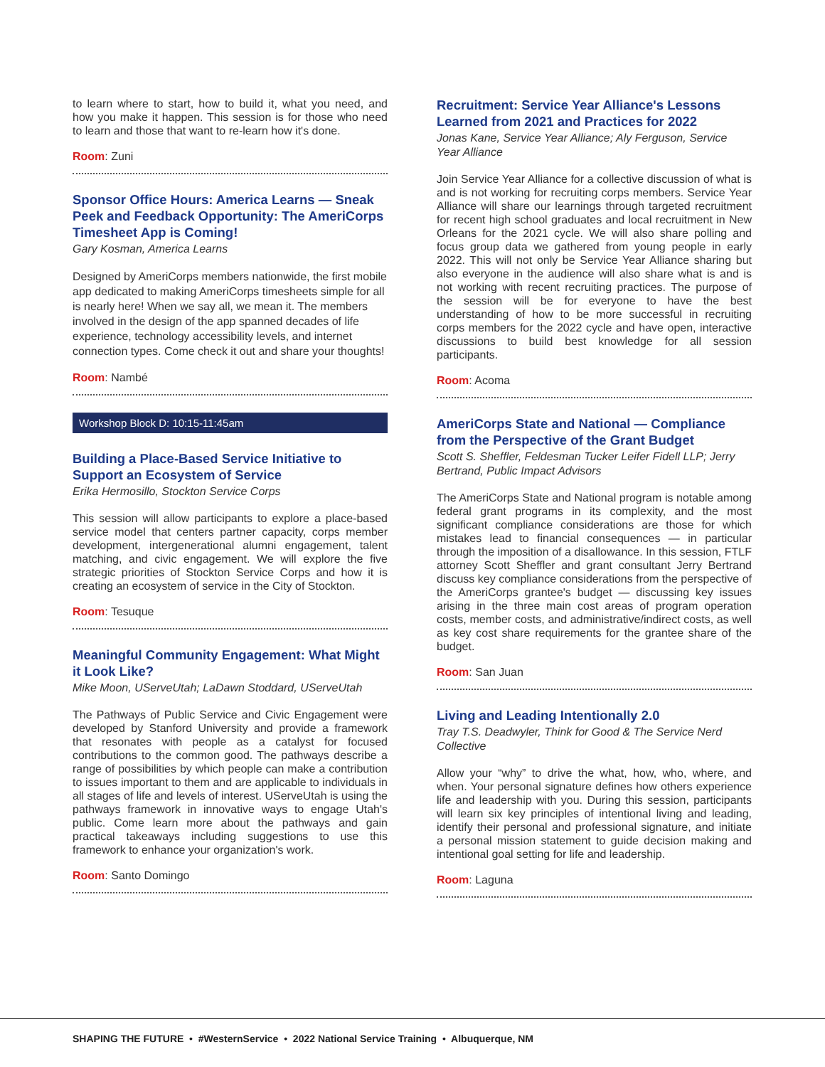to learn where to start, how to build it, what you need, and how you make it happen. This session is for those who need to learn and those that want to re-learn how it's done.
Room: Zuni
Sponsor Office Hours: America Learns — Sneak Peek and Feedback Opportunity: The AmeriCorps Timesheet App is Coming!
Gary Kosman, America Learns
Designed by AmeriCorps members nationwide, the first mobile app dedicated to making AmeriCorps timesheets simple for all is nearly here! When we say all, we mean it. The members involved in the design of the app spanned decades of life experience, technology accessibility levels, and internet connection types. Come check it out and share your thoughts!
Room: Nambé
Workshop Block D: 10:15-11:45am
Building a Place-Based Service Initiative to Support an Ecosystem of Service
Erika Hermosillo, Stockton Service Corps
This session will allow participants to explore a place-based service model that centers partner capacity, corps member development, intergenerational alumni engagement, talent matching, and civic engagement. We will explore the five strategic priorities of Stockton Service Corps and how it is creating an ecosystem of service in the City of Stockton.
Room: Tesuque
Meaningful Community Engagement: What Might it Look Like?
Mike Moon, UServeUtah; LaDawn Stoddard, UServeUtah
The Pathways of Public Service and Civic Engagement were developed by Stanford University and provide a framework that resonates with people as a catalyst for focused contributions to the common good. The pathways describe a range of possibilities by which people can make a contribution to issues important to them and are applicable to individuals in all stages of life and levels of interest. UServeUtah is using the pathways framework in innovative ways to engage Utah's public. Come learn more about the pathways and gain practical takeaways including suggestions to use this framework to enhance your organization's work.
Room: Santo Domingo
Recruitment: Service Year Alliance's Lessons Learned from 2021 and Practices for 2022
Jonas Kane, Service Year Alliance; Aly Ferguson, Service Year Alliance
Join Service Year Alliance for a collective discussion of what is and is not working for recruiting corps members. Service Year Alliance will share our learnings through targeted recruitment for recent high school graduates and local recruitment in New Orleans for the 2021 cycle. We will also share polling and focus group data we gathered from young people in early 2022. This will not only be Service Year Alliance sharing but also everyone in the audience will also share what is and is not working with recent recruiting practices. The purpose of the session will be for everyone to have the best understanding of how to be more successful in recruiting corps members for the 2022 cycle and have open, interactive discussions to build best knowledge for all session participants.
Room: Acoma
AmeriCorps State and National — Compliance from the Perspective of the Grant Budget
Scott S. Sheffler, Feldesman Tucker Leifer Fidell LLP; Jerry Bertrand, Public Impact Advisors
The AmeriCorps State and National program is notable among federal grant programs in its complexity, and the most significant compliance considerations are those for which mistakes lead to financial consequences — in particular through the imposition of a disallowance. In this session, FTLF attorney Scott Sheffler and grant consultant Jerry Bertrand discuss key compliance considerations from the perspective of the AmeriCorps grantee's budget — discussing key issues arising in the three main cost areas of program operation costs, member costs, and administrative/indirect costs, as well as key cost share requirements for the grantee share of the budget.
Room: San Juan
Living and Leading Intentionally 2.0
Tray T.S. Deadwyler, Think for Good & The Service Nerd Collective
Allow your “why” to drive the what, how, who, where, and when. Your personal signature defines how others experience life and leadership with you. During this session, participants will learn six key principles of intentional living and leading, identify their personal and professional signature, and initiate a personal mission statement to guide decision making and intentional goal setting for life and leadership.
Room: Laguna
SHAPING THE FUTURE • #WesternService • 2022 National Service Training • Albuquerque, NM